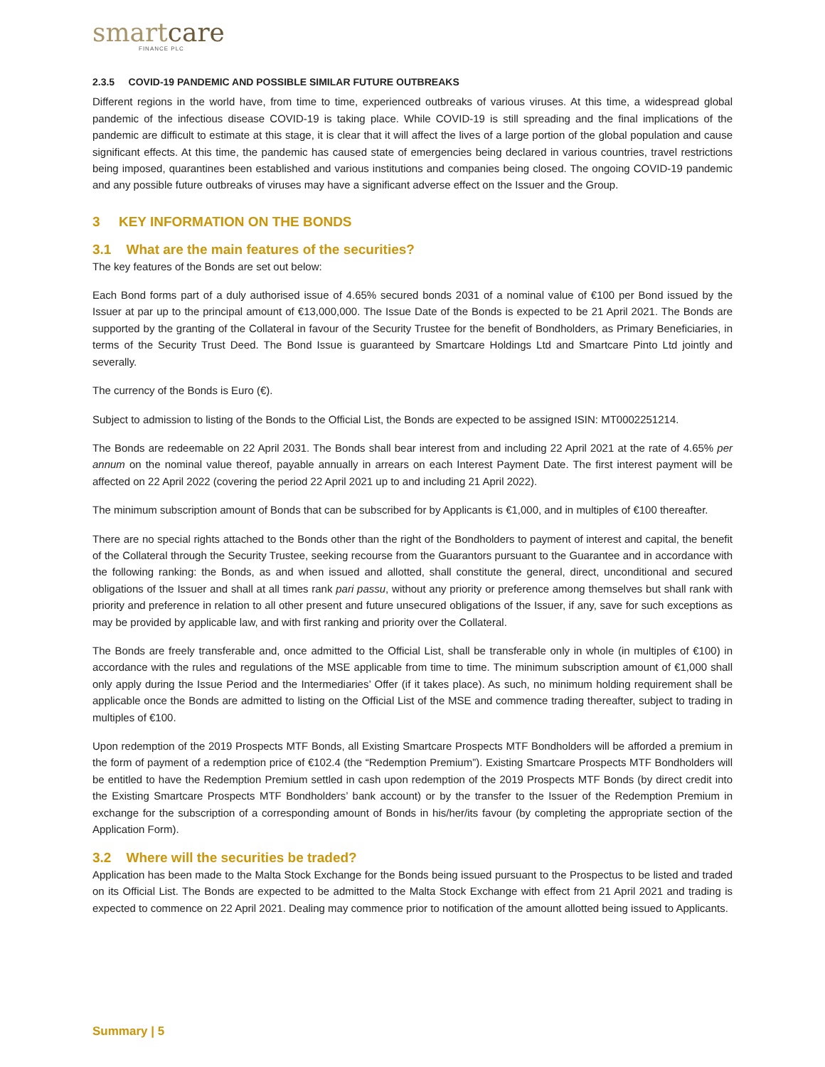smartcare
FINANCE PLC
2.3.5 COVID-19 PANDEMIC AND POSSIBLE SIMILAR FUTURE OUTBREAKS
Different regions in the world have, from time to time, experienced outbreaks of various viruses. At this time, a widespread global pandemic of the infectious disease COVID-19 is taking place. While COVID-19 is still spreading and the final implications of the pandemic are difficult to estimate at this stage, it is clear that it will affect the lives of a large portion of the global population and cause significant effects. At this time, the pandemic has caused state of emergencies being declared in various countries, travel restrictions being imposed, quarantines been established and various institutions and companies being closed. The ongoing COVID-19 pandemic and any possible future outbreaks of viruses may have a significant adverse effect on the Issuer and the Group.
3 KEY INFORMATION ON THE BONDS
3.1 What are the main features of the securities?
The key features of the Bonds are set out below:
Each Bond forms part of a duly authorised issue of 4.65% secured bonds 2031 of a nominal value of €100 per Bond issued by the Issuer at par up to the principal amount of €13,000,000. The Issue Date of the Bonds is expected to be 21 April 2021. The Bonds are supported by the granting of the Collateral in favour of the Security Trustee for the benefit of Bondholders, as Primary Beneficiaries, in terms of the Security Trust Deed. The Bond Issue is guaranteed by Smartcare Holdings Ltd and Smartcare Pinto Ltd jointly and severally.
The currency of the Bonds is Euro (€).
Subject to admission to listing of the Bonds to the Official List, the Bonds are expected to be assigned ISIN: MT0002251214.
The Bonds are redeemable on 22 April 2031. The Bonds shall bear interest from and including 22 April 2021 at the rate of 4.65% per annum on the nominal value thereof, payable annually in arrears on each Interest Payment Date. The first interest payment will be affected on 22 April 2022 (covering the period 22 April 2021 up to and including 21 April 2022).
The minimum subscription amount of Bonds that can be subscribed for by Applicants is €1,000, and in multiples of €100 thereafter.
There are no special rights attached to the Bonds other than the right of the Bondholders to payment of interest and capital, the benefit of the Collateral through the Security Trustee, seeking recourse from the Guarantors pursuant to the Guarantee and in accordance with the following ranking: the Bonds, as and when issued and allotted, shall constitute the general, direct, unconditional and secured obligations of the Issuer and shall at all times rank pari passu, without any priority or preference among themselves but shall rank with priority and preference in relation to all other present and future unsecured obligations of the Issuer, if any, save for such exceptions as may be provided by applicable law, and with first ranking and priority over the Collateral.
The Bonds are freely transferable and, once admitted to the Official List, shall be transferable only in whole (in multiples of €100) in accordance with the rules and regulations of the MSE applicable from time to time. The minimum subscription amount of €1,000 shall only apply during the Issue Period and the Intermediaries’ Offer (if it takes place). As such, no minimum holding requirement shall be applicable once the Bonds are admitted to listing on the Official List of the MSE and commence trading thereafter, subject to trading in multiples of €100.
Upon redemption of the 2019 Prospects MTF Bonds, all Existing Smartcare Prospects MTF Bondholders will be afforded a premium in the form of payment of a redemption price of €102.4 (the “Redemption Premium”). Existing Smartcare Prospects MTF Bondholders will be entitled to have the Redemption Premium settled in cash upon redemption of the 2019 Prospects MTF Bonds (by direct credit into the Existing Smartcare Prospects MTF Bondholders’ bank account) or by the transfer to the Issuer of the Redemption Premium in exchange for the subscription of a corresponding amount of Bonds in his/her/its favour (by completing the appropriate section of the Application Form).
3.2 Where will the securities be traded?
Application has been made to the Malta Stock Exchange for the Bonds being issued pursuant to the Prospectus to be listed and traded on its Official List. The Bonds are expected to be admitted to the Malta Stock Exchange with effect from 21 April 2021 and trading is expected to commence on 22 April 2021. Dealing may commence prior to notification of the amount allotted being issued to Applicants.
Summary | 5